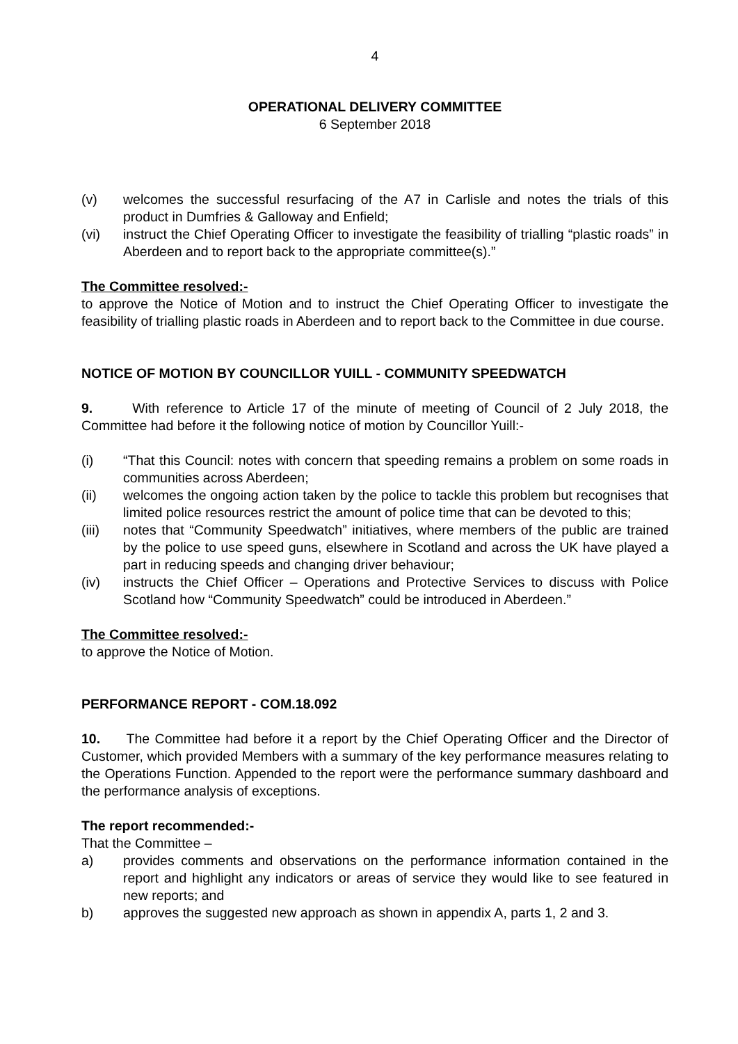4
OPERATIONAL DELIVERY COMMITTEE
6 September 2018
(v) welcomes the successful resurfacing of the A7 in Carlisle and notes the trials of this product in Dumfries & Galloway and Enfield;
(vi) instruct the Chief Operating Officer to investigate the feasibility of trialling “plastic roads” in Aberdeen and to report back to the appropriate committee(s).”
The Committee resolved:-
to approve the Notice of Motion and to instruct the Chief Operating Officer to investigate the feasibility of trialling plastic roads in Aberdeen and to report back to the Committee in due course.
NOTICE OF MOTION BY COUNCILLOR YUILL - COMMUNITY SPEEDWATCH
9. With reference to Article 17 of the minute of meeting of Council of 2 July 2018, the Committee had before it the following notice of motion by Councillor Yuill:-
(i) “That this Council: notes with concern that speeding remains a problem on some roads in communities across Aberdeen;
(ii) welcomes the ongoing action taken by the police to tackle this problem but recognises that limited police resources restrict the amount of police time that can be devoted to this;
(iii) notes that “Community Speedwatch” initiatives, where members of the public are trained by the police to use speed guns, elsewhere in Scotland and across the UK have played a part in reducing speeds and changing driver behaviour;
(iv) instructs the Chief Officer – Operations and Protective Services to discuss with Police Scotland how “Community Speedwatch” could be introduced in Aberdeen.”
The Committee resolved:-
to approve the Notice of Motion.
PERFORMANCE REPORT - COM.18.092
10. The Committee had before it a report by the Chief Operating Officer and the Director of Customer, which provided Members with a summary of the key performance measures relating to the Operations Function. Appended to the report were the performance summary dashboard and the performance analysis of exceptions.
The report recommended:-
That the Committee –
a) provides comments and observations on the performance information contained in the report and highlight any indicators or areas of service they would like to see featured in new reports; and
b) approves the suggested new approach as shown in appendix A, parts 1, 2 and 3.